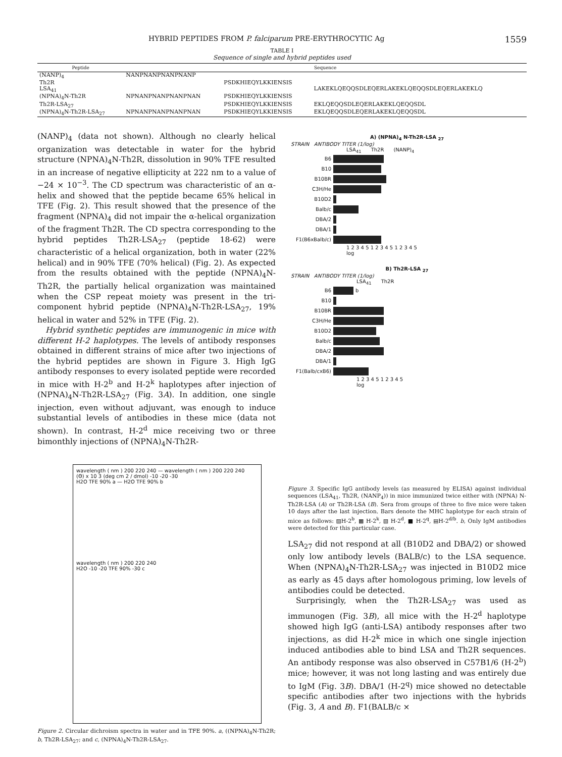HYBRID PEPTIDES FROM P. falciparum PRE-ERYTHROCYTIC Ag 1559
TABLE I
Sequence of single and hybrid peptides used
| Peptide | Sequence | | | |
| --- | --- | --- | --- | --- |
| (NANP)<sub>4</sub> | NANPNANPNANPNANP | | | |
| Th2R | | PSDKHIEQYLKKIENSIS | | |
| LSA<sub>41</sub> | | | LAKEKLQEQQSDLEQERLAKEKLQEQQSDLEQERLAKEKLQ | |
| (NPNA)<sub>4</sub>N-Th2R | NPNANPNANPNANPNAN | PSDKHIEQYLKKIENSIS | | |
| Th2R-LSA<sub>27</sub> | | PSDKHIEQYLKKIENSIS | EKLQEQQSDLEQERLAKEKLQEQQSDL | |
| (NPNA)<sub>4</sub>N-Th2R-LSA<sub>27</sub> | NPNANPNANPNANPNAN | PSDKHIEQYLKKIENSIS | EKLQEQQSDLEQERLAKEKLQEQQSDL | |
(NANP)<sub>4</sub> (data not shown). Although no clearly helical organization was detectable in water for the hybrid structure (NPNA)<sub>4</sub>N-Th2R, dissolution in 90% TFE resulted in an increase of negative ellipticity at 222 nm to a value of −24 × 10<sup>−3</sup>. The CD spectrum was characteristic of an α-helix and showed that the peptide became 65% helical in TFE (Fig. 2). This result showed that the presence of the fragment (NPNA)<sub>4</sub> did not impair the α-helical organization of the fragment Th2R. The CD spectra corresponding to the hybrid peptides Th2R-LSA<sub>27</sub> (peptide 18-62) were characteristic of a helical organization, both in water (22% helical) and in 90% TFE (70% helical) (Fig. 2). As expected from the results obtained with the peptide (NPNA)<sub>4</sub>N-Th2R, the partially helical organization was maintained when the CSP repeat moiety was present in the tri-component hybrid peptide (NPNA)<sub>4</sub>N-Th2R-LSA<sub>27</sub>, 19% helical in water and 52% in TFE (Fig. 2).
Hybrid synthetic peptides are immunogenic in mice with different H-2 haplotypes. The levels of antibody responses obtained in different strains of mice after two injections of the hybrid peptides are shown in Figure 3. High IgG antibody responses to every isolated peptide were recorded in mice with H-2<sup>b</sup> and H-2<sup>k</sup> haplotypes after injection of (NPNA)<sub>4</sub>N-Th2R-LSA<sub>27</sub> (Fig. 3A). In addition, one single injection, even without adjuvant, was enough to induce substantial levels of antibodies in these mice (data not shown). In contrast, H-2<sup>d</sup> mice receiving two or three bimonthly injections of (NPNA)<sub>4</sub>N-Th2R-
wavelength ( nm ) 200 220 240 — wavelength ( nm ) 200 220 240
(Θ) x 10 3 (deg cm 2 / dmol) -10 -20 -30
H2O TFE 90% a — H2O TFE 90% b
wavelength ( nm ) 200 220 240
H2O -10 -20 TFE 90% -30 c
Figure 2. Circular dichroism spectra in water and in TFE 90%. a, ((NPNA)<sub>4</sub>N-Th2R; b, Th2R-LSA<sub>27</sub>; and c, (NPNA)<sub>4</sub>N-Th2R-LSA<sub>27</sub>.
A) (NPNA)<sub>4</sub> N-Th2R-LSA <sub>27</sub>
STRAIN ANTIBODY TITER (1/log)
LSA<sub>41</sub> Th2R (NANP)<sub>4</sub>
B6
B10
B10BR
C3H/He
B10D2
Balb/c
DBA/2
DBA/1
F1(B6xBalb/c)
1 2 3 4 5 1 2 3 4 5 1 2 3 4 5
log
B) Th2R-LSA <sub>27</sub>
STRAIN ANTIBODY TITER (1/log)
LSA<sub>41</sub> Th2R
B6 b
B10
B10BR
C3H/He
B10D2
Balb/c
DBA/2
DBA/1
F1(Balb/cxB6)
1 2 3 4 5 1 2 3 4 5
log
Figure 3. Specific IgG antibody levels (as measured by ELISA) against individual sequences (LSA<sub>41</sub>, Th2R, (NANP<sub>4</sub>)) in mice immunized twice either with (NPNA) N-Th2R-LSA (A) or Th2R-LSA (B). Sera from groups of three to five mice were taken 10 days after the last injection. Bars denote the MHC haplotype for each strain of mice as follows: ▨H-2<sup>b</sup>, ▩ H-2<sup>k</sup>, ▧ H-2<sup>d</sup>, ■ H-2<sup>q</sup>, ▤H-2<sup>d/b</sup>. b, Only IgM antibodies were detected for this particular case.
LSA<sub>27</sub> did not respond at all (B10D2 and DBA/2) or showed only low antibody levels (BALB/c) to the LSA sequence. When (NPNA)<sub>4</sub>N-Th2R-LSA<sub>27</sub> was injected in B10D2 mice as early as 45 days after homologous priming, low levels of antibodies could be detected.
Surprisingly, when the Th2R-LSA<sub>27</sub> was used as immunogen (Fig. 3B), all mice with the H-2<sup>d</sup> haplotype showed high IgG (anti-LSA) antibody responses after two injections, as did H-2<sup>k</sup> mice in which one single injection induced antibodies able to bind LSA and Th2R sequences. An antibody response was also observed in C57B1/6 (H-2<sup>b</sup>) mice; however, it was not long lasting and was entirely due to IgM (Fig. 3B). DBA/1 (H-2<sup>q</sup>) mice showed no detectable specific antibodies after two injections with the hybrids (Fig. 3, A and B). F1(BALB/c ×